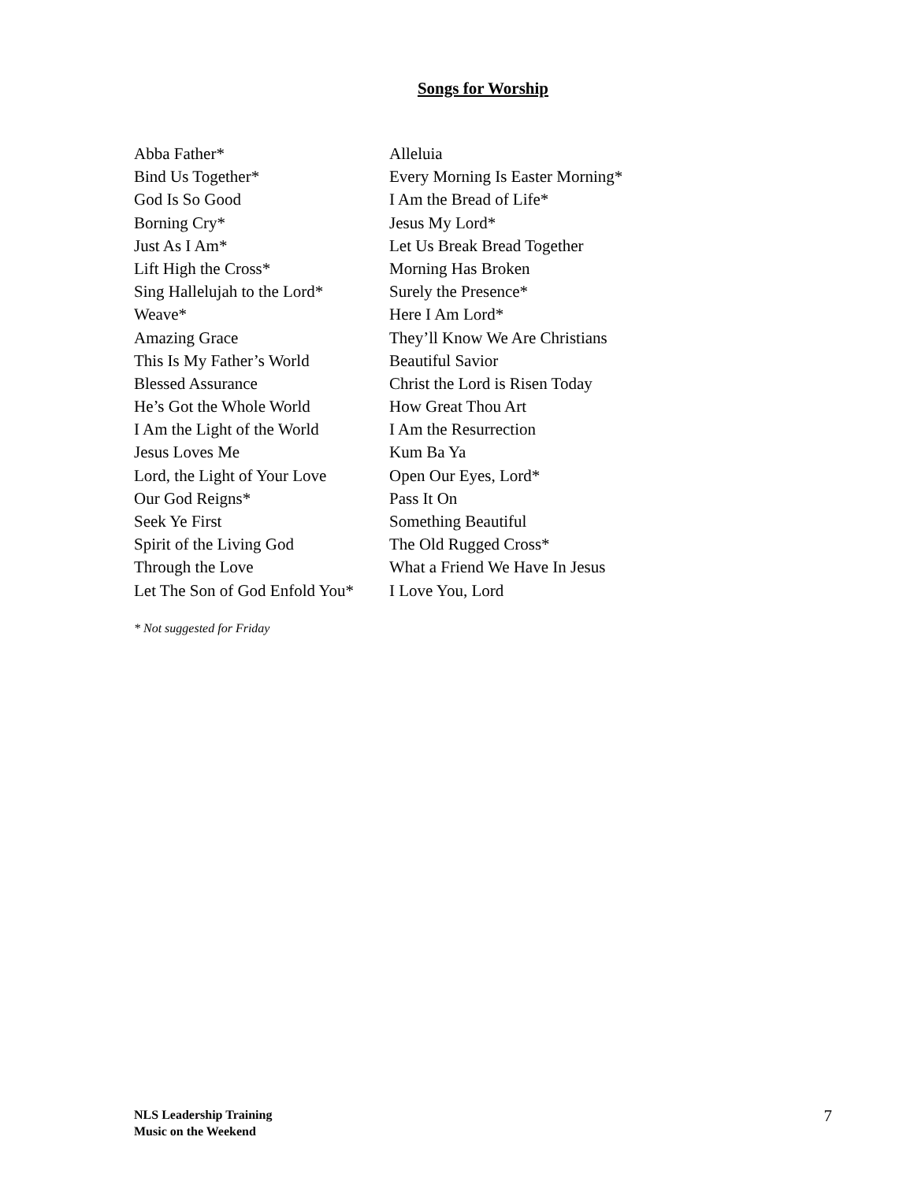Songs for Worship
| Abba Father* | Alleluia |
| Bind Us Together* | Every Morning Is Easter Morning* |
| God Is So Good | I Am the Bread of Life* |
| Borning Cry* | Jesus My Lord* |
| Just As I Am* | Let Us Break Bread Together |
| Lift High the Cross* | Morning Has Broken |
| Sing Hallelujah to the Lord* | Surely the Presence* |
| Weave* | Here I Am Lord* |
| Amazing Grace | They’ll Know We Are Christians |
| This Is My Father’s World | Beautiful Savior |
| Blessed Assurance | Christ the Lord is Risen Today |
| He’s Got the Whole World | How Great Thou Art |
| I Am the Light of the World | I Am the Resurrection |
| Jesus Loves Me | Kum Ba Ya |
| Lord, the Light of Your Love | Open Our Eyes, Lord* |
| Our God Reigns* | Pass It On |
| Seek Ye First | Something Beautiful |
| Spirit of the Living God | The Old Rugged Cross* |
| Through the Love | What a Friend We Have In Jesus |
| Let The Son of God Enfold You* | I Love You, Lord |
* Not suggested for Friday
NLS Leadership Training
Music on the Weekend
7